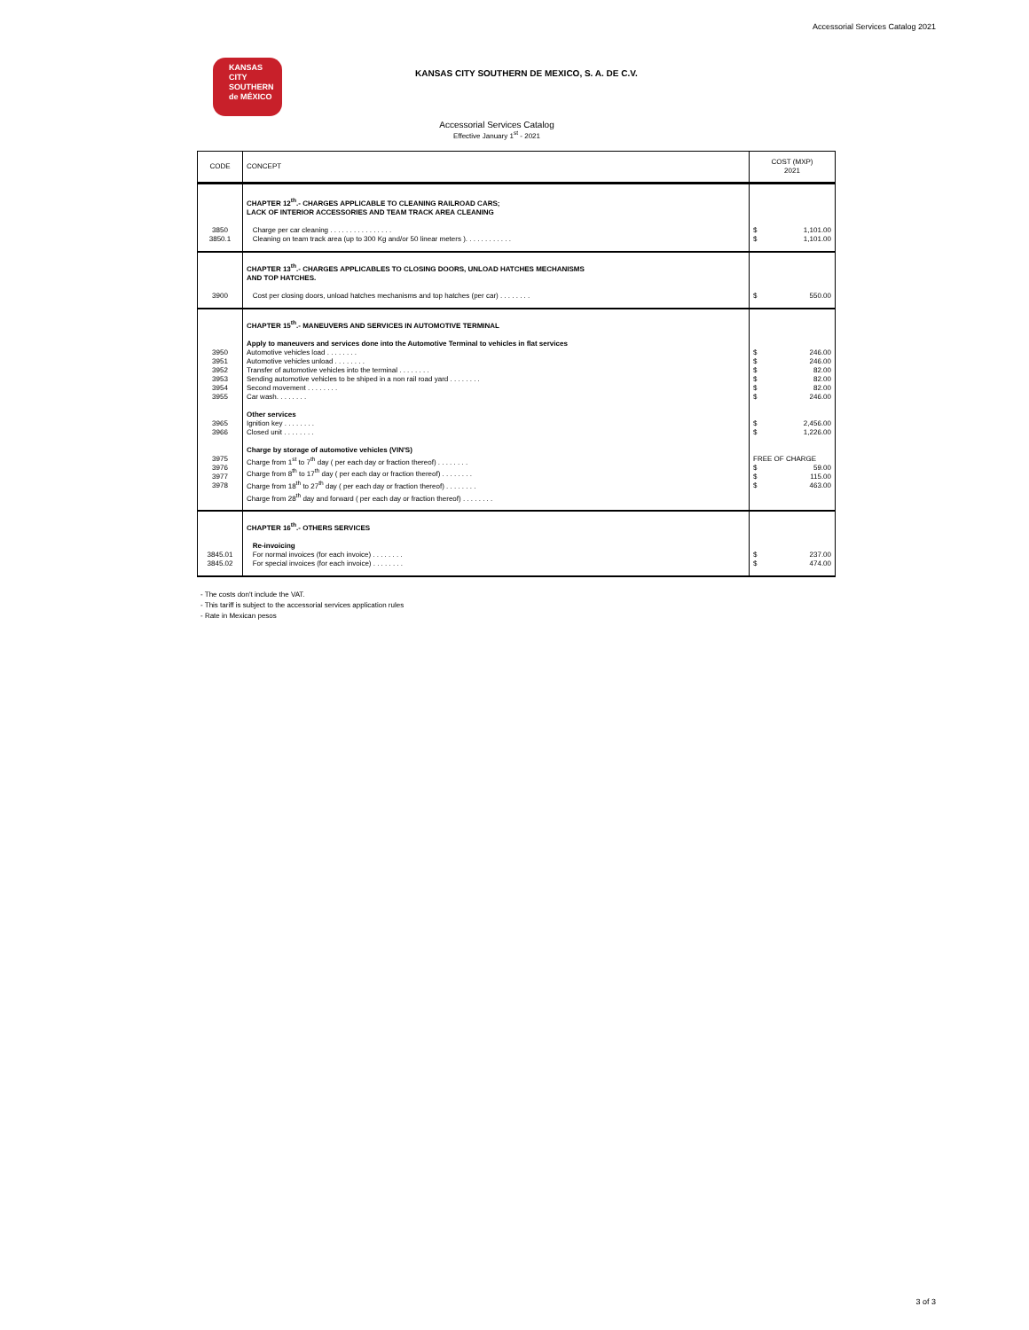Accessorial Services Catalog 2021
KANSAS
CITY
SOUTHERN
de MÉXICO
KANSAS CITY SOUTHERN DE MEXICO, S. A. DE C.V.
Accessorial Services Catalog
Effective January 1<sup>st</sup> - 2021
| CODE | CONCEPT | COST (MXP) 2021 |
| --- | --- | --- |
| | CHAPTER 12<sup>th</sup>.- CHARGES APPLICABLE TO CLEANING RAILROAD CARS; LACK OF INTERIOR ACCESSORIES AND TEAM TRACK AREA CLEANING | |
| 3850 3850.1 | Charge per car cleaning . . . . . . . . . . . . . . . . Cleaning on team track area (up to 300 Kg and/or 50 linear meters ). . . . . . . . . . . . | $ 1,101.00 $ 1,101.00 |
| | CHAPTER 13<sup>th</sup>.- CHARGES APPLICABLES TO CLOSING DOORS, UNLOAD HATCHES MECHANISMS AND TOP HATCHES. | |
| 3900 | Cost per closing doors, unload hatches mechanisms and top hatches (per car) . . . . . . . . | $ 550.00 |
| | CHAPTER 15<sup>th</sup>.- MANEUVERS AND SERVICES IN AUTOMOTIVE TERMINAL Apply to maneuvers and services done into the Automotive Terminal to vehicles in flat services | |
| 3950 3951 3952 3953 3954 3955 | Automotive vehicles load . . . . . . . . Automotive vehicles unload . . . . . . . . Transfer of automotive vehicles into the terminal . . . . . . . . Sending automotive vehicles to be shiped in a non rail road yard . . . . . . . . Second movement . . . . . . . . Car wash. . . . . . . . | $ 246.00 $ 246.00 $ 82.00 $ 82.00 $ 82.00 $ 246.00 |
| 3965 3966 | Other services Ignition key . . . . . . . . Closed unit . . . . . . . . | $ 2,456.00 $ 1,226.00 |
| 3975 3976 3977 3978 | Charge by storage of automotive vehicles (VIN'S) Charge from 1<sup>st</sup> to 7<sup>th</sup> day ( per each day or fraction thereof) . . . . . . . . Charge from 8<sup>th</sup> to 17<sup>th</sup> day ( per each day or fraction thereof) . . . . . . . . Charge from 18<sup>th</sup> to 27<sup>th</sup> day ( per each day or fraction thereof) . . . . . . . . Charge from 28<sup>th</sup> day and forward ( per each day or fraction thereof) . . . . . . . . | FREE OF CHARGE $ 59.00 $ 115.00 $ 463.00 |
| | CHAPTER 16<sup>th</sup>.- OTHERS SERVICES Re-invoicing | |
| 3845.01 3845.02 | For normal invoices (for each invoice) . . . . . . . . For special invoices (for each invoice) . . . . . . . . | $ 237.00 $ 474.00 |
- The costs don't include the VAT.
- This tariff is subject to the accessorial services application rules
- Rate in Mexican pesos
3 of 3